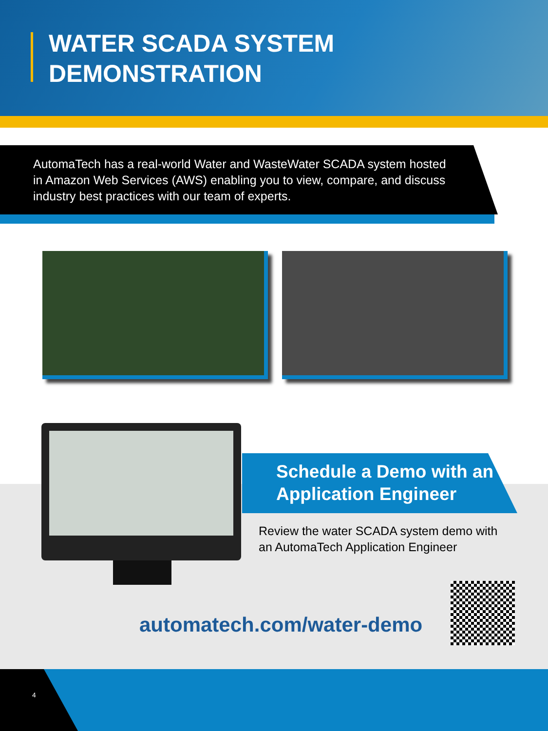WATER SCADA SYSTEM
DEMONSTRATION
AutomaTech has a real-world Water and WasteWater SCADA system hosted in Amazon Web Services (AWS) enabling you to view, compare, and discuss industry best practices with our team of experts.
Schedule a Demo with an
Application Engineer
Review the water SCADA system demo with
an AutomaTech Application Engineer
automatech.com/water-demo
4